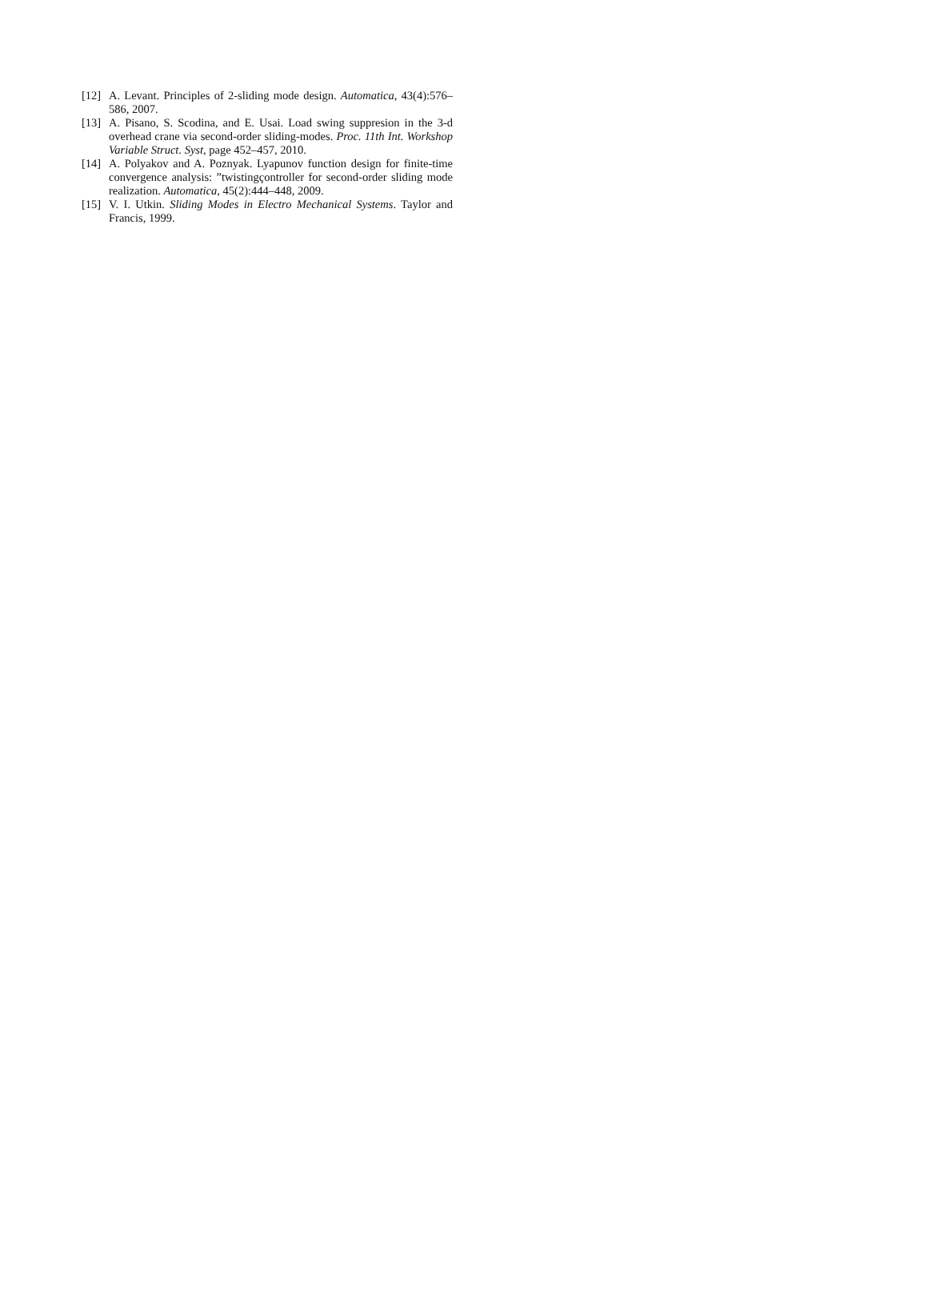[12] A. Levant. Principles of 2-sliding mode design. Automatica, 43(4):576–586, 2007.
[13] A. Pisano, S. Scodina, and E. Usai. Load swing suppresion in the 3-d overhead crane via second-order sliding-modes. Proc. 11th Int. Workshop Variable Struct. Syst, page 452–457, 2010.
[14] A. Polyakov and A. Poznyak. Lyapunov function design for finite-time convergence analysis: ”twistingçontroller for second-order sliding mode realization. Automatica, 45(2):444–448, 2009.
[15] V. I. Utkin. Sliding Modes in Electro Mechanical Systems. Taylor and Francis, 1999.